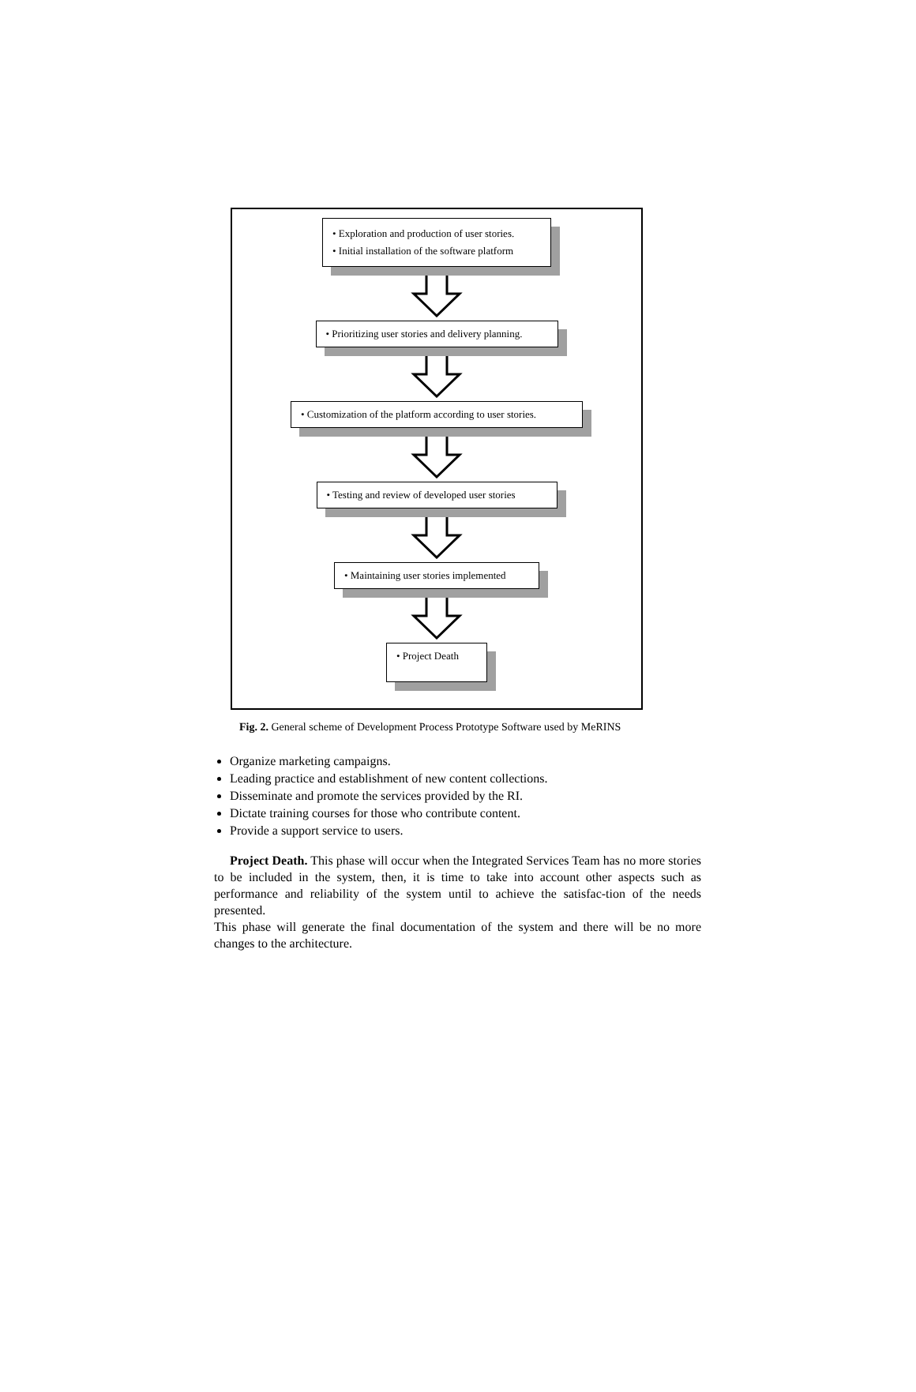• Exploration and production of user stories.
• Initial installation of the software platform
• Prioritizing user stories and delivery planning.
• Customization of the platform according to user stories.
• Testing and review of developed user stories
• Maintaining user stories implemented
• Project Death
Fig. 2. General scheme of Development Process Prototype Software used by MeRINS
Organize marketing campaigns.
Leading practice and establishment of new content collections.
Disseminate and promote the services provided by the RI.
Dictate training courses for those who contribute content.
Provide a support service to users.
Project Death. This phase will occur when the Integrated Services Team has no more stories to be included in the system, then, it is time to take into account other aspects such as performance and reliability of the system until to achieve the satisfac-tion of the needs presented.
This phase will generate the final documentation of the system and there will be no more changes to the architecture.